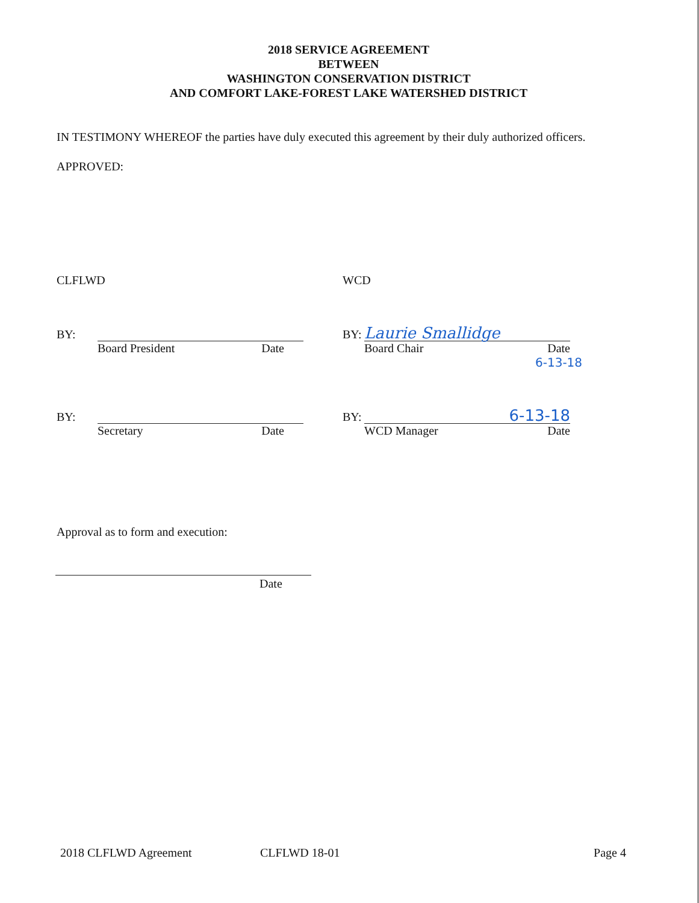2018 SERVICE AGREEMENT
BETWEEN
WASHINGTON CONSERVATION DISTRICT
AND COMFORT LAKE-FOREST LAKE WATERSHED DISTRICT
IN TESTIMONY WHEREOF the parties have duly executed this agreement by their duly authorized officers.
APPROVED:
CLFLWD WCD
BY:
Board President Date
BY: Laurie Smallidge
Board Chair Date
6-13-18
BY:
Secretary Date
BY: 6-13-18
WCD Manager Date
Approval as to form and execution:
Date
2018 CLFLWD Agreement CLFLWD 18-01 Page 4